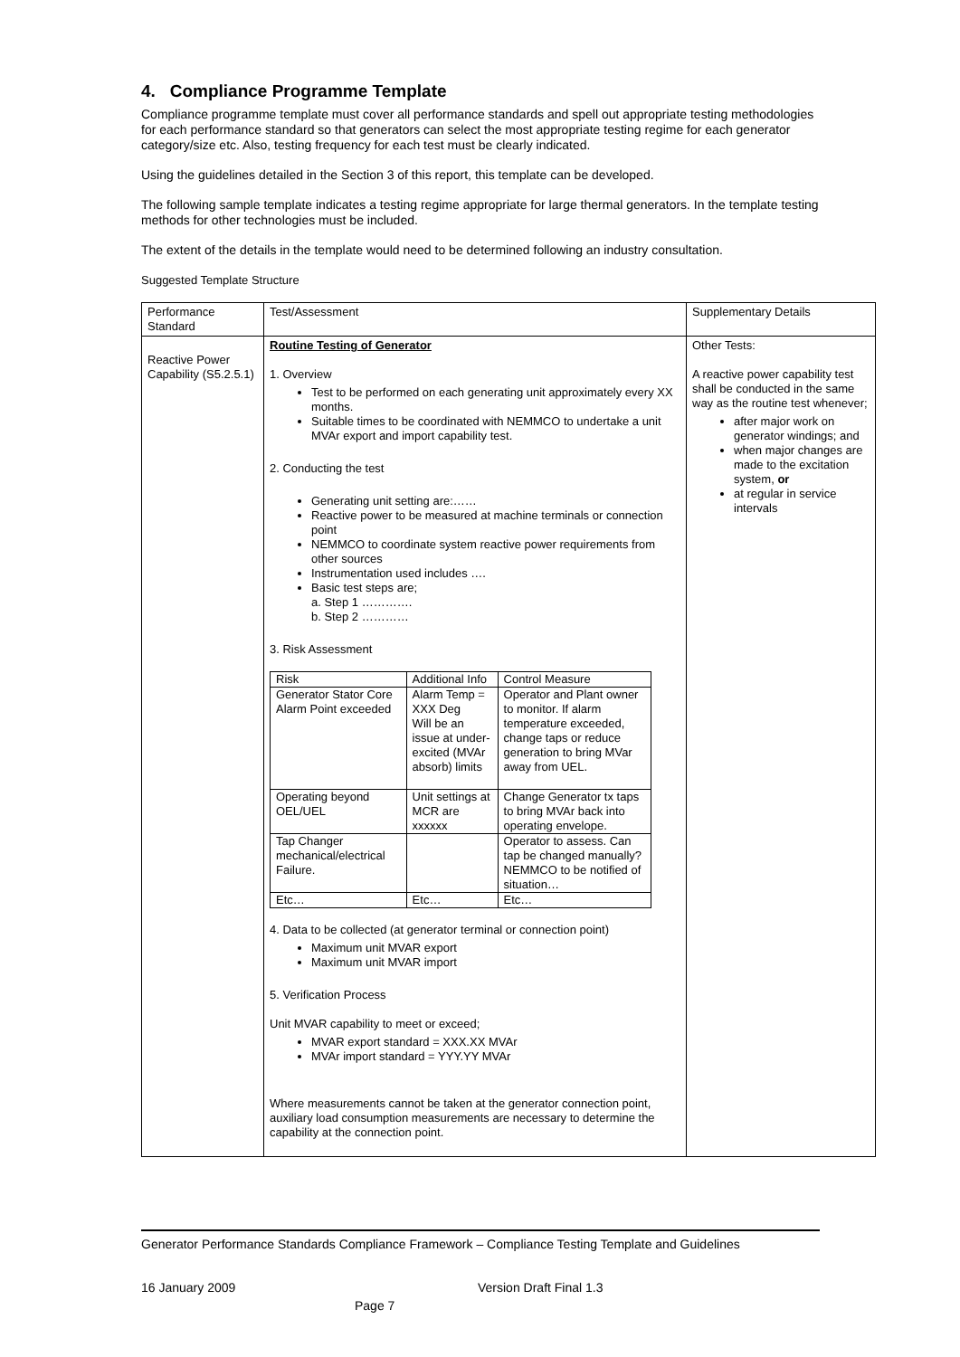4. Compliance Programme Template
Compliance programme template must cover all performance standards and spell out appropriate testing methodologies for each performance standard so that generators can select the most appropriate testing regime for each generator category/size etc. Also, testing frequency for each test must be clearly indicated.
Using the guidelines detailed in the Section 3 of this report, this template can be developed.
The following sample template indicates a testing regime appropriate for large thermal generators. In the template testing methods for other technologies must be included.
The extent of the details in the template would need to be determined following an industry consultation.
Suggested Template Structure
| Performance Standard | Test/Assessment | Supplementary Details |
| Reactive Power Capability (S5.2.5.1) | Routine Testing of Generator 1. Overview Test to be performed on each generating unit approximately every XX months. Suitable times to be coordinated with NEMMCO to undertake a unit MVAr export and import capability test. 2. Conducting the test Generating unit setting are:…… Reactive power to be measured at machine terminals or connection point NEMMCO to coordinate system reactive power requirements from other sources Instrumentation used includes …. Basic test steps are; a. Step 1 …………. b. Step 2 ………… 3. Risk Assessment / Risk / Additional Info / Control Measure / / Generator Stator Core Alarm Point exceeded / Alarm Temp = XXX Deg Will be an issue at under-excited (MVAr absorb) limits / Operator and Plant owner to monitor. If alarm temperature exceeded, change taps or reduce generation to bring MVar away from UEL. / / Operating beyond OEL/UEL / Unit settings at MCR are xxxxxx / Change Generator tx taps to bring MVAr back into operating envelope. / / Tap Changer mechanical/electrical Failure. / / Operator to assess. Can tap be changed manually? NEMMCO to be notified of situation… / / Etc… / Etc… / Etc… / 4. Data to be collected (at generator terminal or connection point) Maximum unit MVAR export Maximum unit MVAR import 5. Verification Process Unit MVAR capability to meet or exceed; MVAR export standard = XXX.XX MVAr MVAr import standard = YYY.YY MVAr Where measurements cannot be taken at the generator connection point, auxiliary load consumption measurements are necessary to determine the capability at the connection point. | Other Tests: A reactive power capability test shall be conducted in the same way as the routine test whenever; after major work on generator windings; and when major changes are made to the excitation system, or at regular in service intervals |
Generator Performance Standards Compliance Framework – Compliance Testing Template and Guidelines
16 January 2009 Version Draft Final 1.3
Page 7